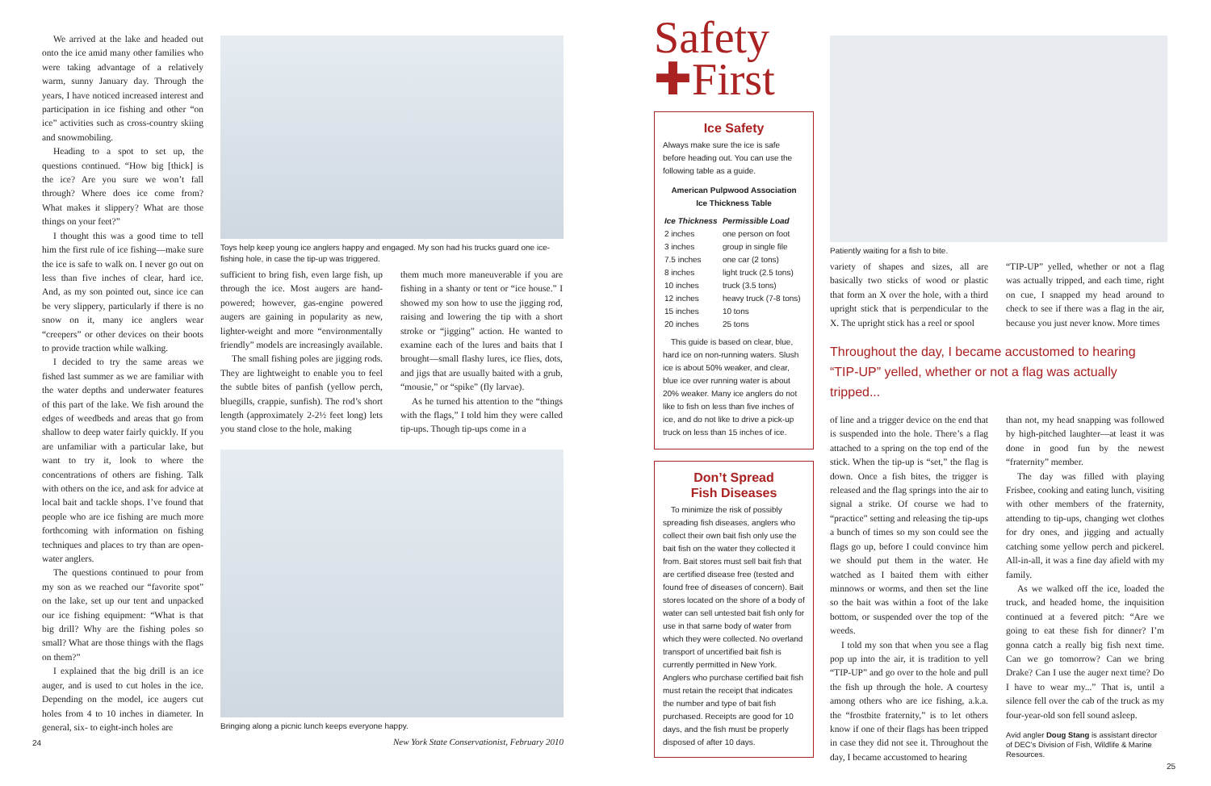We arrived at the lake and headed out onto the ice amid many other families who were taking advantage of a relatively warm, sunny January day. Through the years, I have noticed increased interest and participation in ice fishing and other “on ice” activities such as cross-country skiing and snowmobiling.
Heading to a spot to set up, the questions continued. “How big [thick] is the ice? Are you sure we won’t fall through? Where does ice come from? What makes it slippery? What are those things on your feet?”
I thought this was a good time to tell him the first rule of ice fishing—make sure the ice is safe to walk on. I never go out on less than five inches of clear, hard ice. And, as my son pointed out, since ice can be very slippery, particularly if there is no snow on it, many ice anglers wear “creepers” or other devices on their boots to provide traction while walking.
I decided to try the same areas we fished last summer as we are familiar with the water depths and underwater features of this part of the lake. We fish around the edges of weedbeds and areas that go from shallow to deep water fairly quickly. If you are unfamiliar with a particular lake, but want to try it, look to where the concentrations of others are fishing. Talk with others on the ice, and ask for advice at local bait and tackle shops. I’ve found that people who are ice fishing are much more forthcoming with information on fishing techniques and places to try than are open-water anglers.
The questions continued to pour from my son as we reached our “favorite spot” on the lake, set up our tent and unpacked our ice fishing equipment: “What is that big drill? Why are the fishing poles so small? What are those things with the flags on them?”
I explained that the big drill is an ice auger, and is used to cut holes in the ice. Depending on the model, ice augers cut holes from 4 to 10 inches in diameter. In general, six- to eight-inch holes are
24
Toys help keep young ice anglers happy and engaged. My son had his trucks guard one ice-fishing hole, in case the tip-up was triggered.
sufficient to bring fish, even large fish, up through the ice. Most augers are hand-powered; however, gas-engine powered augers are gaining in popularity as new, lighter-weight and more “environmentally friendly” models are increasingly available.
The small fishing poles are jigging rods. They are lightweight to enable you to feel the subtle bites of panfish (yellow perch, bluegills, crappie, sunfish). The rod’s short length (approximately 2-2½ feet long) lets you stand close to the hole, making
them much more maneuverable if you are fishing in a shanty or tent or “ice house.” I showed my son how to use the jigging rod, raising and lowering the tip with a short stroke or “jigging” action. He wanted to examine each of the lures and baits that I brought—small flashy lures, ice flies, dots, and jigs that are usually baited with a grub, “mousie,” or “spike” (fly larvae).
As he turned his attention to the “things with the flags,” I told him they were called tip-ups. Though tip-ups come in a
Bringing along a picnic lunch keeps everyone happy.
New York State Conservationist, February 2010
Safety
✚First
Ice Safety
Always make sure the ice is safe before heading out. You can use the following table as a guide.
American Pulpwood Association
Ice Thickness Table
| Ice Thickness | Permissible Load |
| --- | --- |
| 2 inches | one person on foot |
| 3 inches | group in single file |
| 7.5 inches | one car (2 tons) |
| 8 inches | light truck (2.5 tons) |
| 10 inches | truck (3.5 tons) |
| 12 inches | heavy truck (7-8 tons) |
| 15 inches | 10 tons |
| 20 inches | 25 tons |
This guide is based on clear, blue, hard ice on non-running waters. Slush ice is about 50% weaker, and clear, blue ice over running water is about 20% weaker. Many ice anglers do not like to fish on less than five inches of ice, and do not like to drive a pick-up truck on less than 15 inches of ice.
Don’t Spread
Fish Diseases
To minimize the risk of possibly spreading fish diseases, anglers who collect their own bait fish only use the bait fish on the water they collected it from. Bait stores must sell bait fish that are certified disease free (tested and found free of diseases of concern). Bait stores located on the shore of a body of water can sell untested bait fish only for use in that same body of water from which they were collected. No overland transport of uncertified bait fish is currently permitted in New York. Anglers who purchase certified bait fish must retain the receipt that indicates the number and type of bait fish purchased. Receipts are good for 10 days, and the fish must be properly disposed of after 10 days.
Patiently waiting for a fish to bite.
variety of shapes and sizes, all are basically two sticks of wood or plastic that form an X over the hole, with a third upright stick that is perpendicular to the X. The upright stick has a reel or spool
“TIP-UP” yelled, whether or not a flag was actually tripped, and each time, right on cue, I snapped my head around to check to see if there was a flag in the air, because you just never know. More times
Throughout the day, I became accustomed to hearing “TIP-UP” yelled, whether or not a flag was actually tripped...
of line and a trigger device on the end that is suspended into the hole. There’s a flag attached to a spring on the top end of the stick. When the tip-up is “set,” the flag is down. Once a fish bites, the trigger is released and the flag springs into the air to signal a strike. Of course we had to “practice” setting and releasing the tip-ups a bunch of times so my son could see the flags go up, before I could convince him we should put them in the water. He watched as I baited them with either minnows or worms, and then set the line so the bait was within a foot of the lake bottom, or suspended over the top of the weeds.
I told my son that when you see a flag pop up into the air, it is tradition to yell “TIP-UP” and go over to the hole and pull the fish up through the hole. A courtesy among others who are ice fishing, a.k.a. the “frostbite fraternity,” is to let others know if one of their flags has been tripped in case they did not see it. Throughout the day, I became accustomed to hearing
than not, my head snapping was followed by high-pitched laughter—at least it was done in good fun by the newest “fraternity” member.
The day was filled with playing Frisbee, cooking and eating lunch, visiting with other members of the fraternity, attending to tip-ups, changing wet clothes for dry ones, and jigging and actually catching some yellow perch and pickerel. All-in-all, it was a fine day afield with my family.
As we walked off the ice, loaded the truck, and headed home, the inquisition continued at a fevered pitch: “Are we going to eat these fish for dinner? I’m gonna catch a really big fish next time. Can we go tomorrow? Can we bring Drake? Can I use the auger next time? Do I have to wear my...” That is, until a silence fell over the cab of the truck as my four-year-old son fell sound asleep.
Avid angler Doug Stang is assistant director of DEC’s Division of Fish, Wildlife & Marine Resources.
25